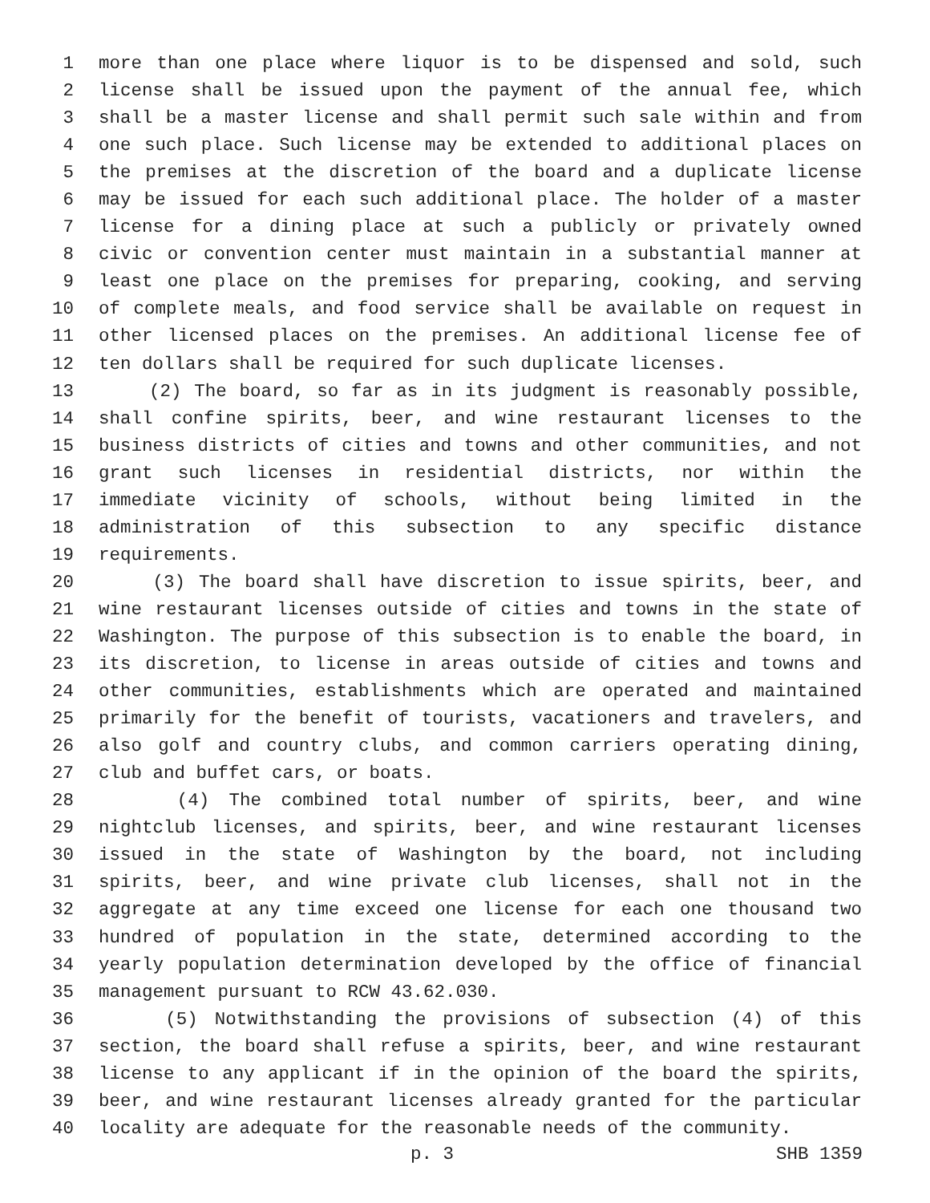1 more than one place where liquor is to be dispensed and sold, such
2 license shall be issued upon the payment of the annual fee, which
3 shall be a master license and shall permit such sale within and from
4 one such place. Such license may be extended to additional places on
5 the premises at the discretion of the board and a duplicate license
6 may be issued for each such additional place. The holder of a master
7 license for a dining place at such a publicly or privately owned
8 civic or convention center must maintain in a substantial manner at
9 least one place on the premises for preparing, cooking, and serving
10 of complete meals, and food service shall be available on request in
11 other licensed places on the premises. An additional license fee of
12 ten dollars shall be required for such duplicate licenses.
13 (2) The board, so far as in its judgment is reasonably possible,
14 shall confine spirits, beer, and wine restaurant licenses to the
15 business districts of cities and towns and other communities, and not
16 grant such licenses in residential districts, nor within the
17 immediate vicinity of schools, without being limited in the
18 administration of this subsection to any specific distance
19 requirements.
20 (3) The board shall have discretion to issue spirits, beer, and
21 wine restaurant licenses outside of cities and towns in the state of
22 Washington. The purpose of this subsection is to enable the board, in
23 its discretion, to license in areas outside of cities and towns and
24 other communities, establishments which are operated and maintained
25 primarily for the benefit of tourists, vacationers and travelers, and
26 also golf and country clubs, and common carriers operating dining,
27 club and buffet cars, or boats.
28 (4) The combined total number of spirits, beer, and wine
29 nightclub licenses, and spirits, beer, and wine restaurant licenses
30 issued in the state of Washington by the board, not including
31 spirits, beer, and wine private club licenses, shall not in the
32 aggregate at any time exceed one license for each one thousand two
33 hundred of population in the state, determined according to the
34 yearly population determination developed by the office of financial
35 management pursuant to RCW 43.62.030.
36 (5) Notwithstanding the provisions of subsection (4) of this
37 section, the board shall refuse a spirits, beer, and wine restaurant
38 license to any applicant if in the opinion of the board the spirits,
39 beer, and wine restaurant licenses already granted for the particular
40 locality are adequate for the reasonable needs of the community.
p. 3 SHB 1359